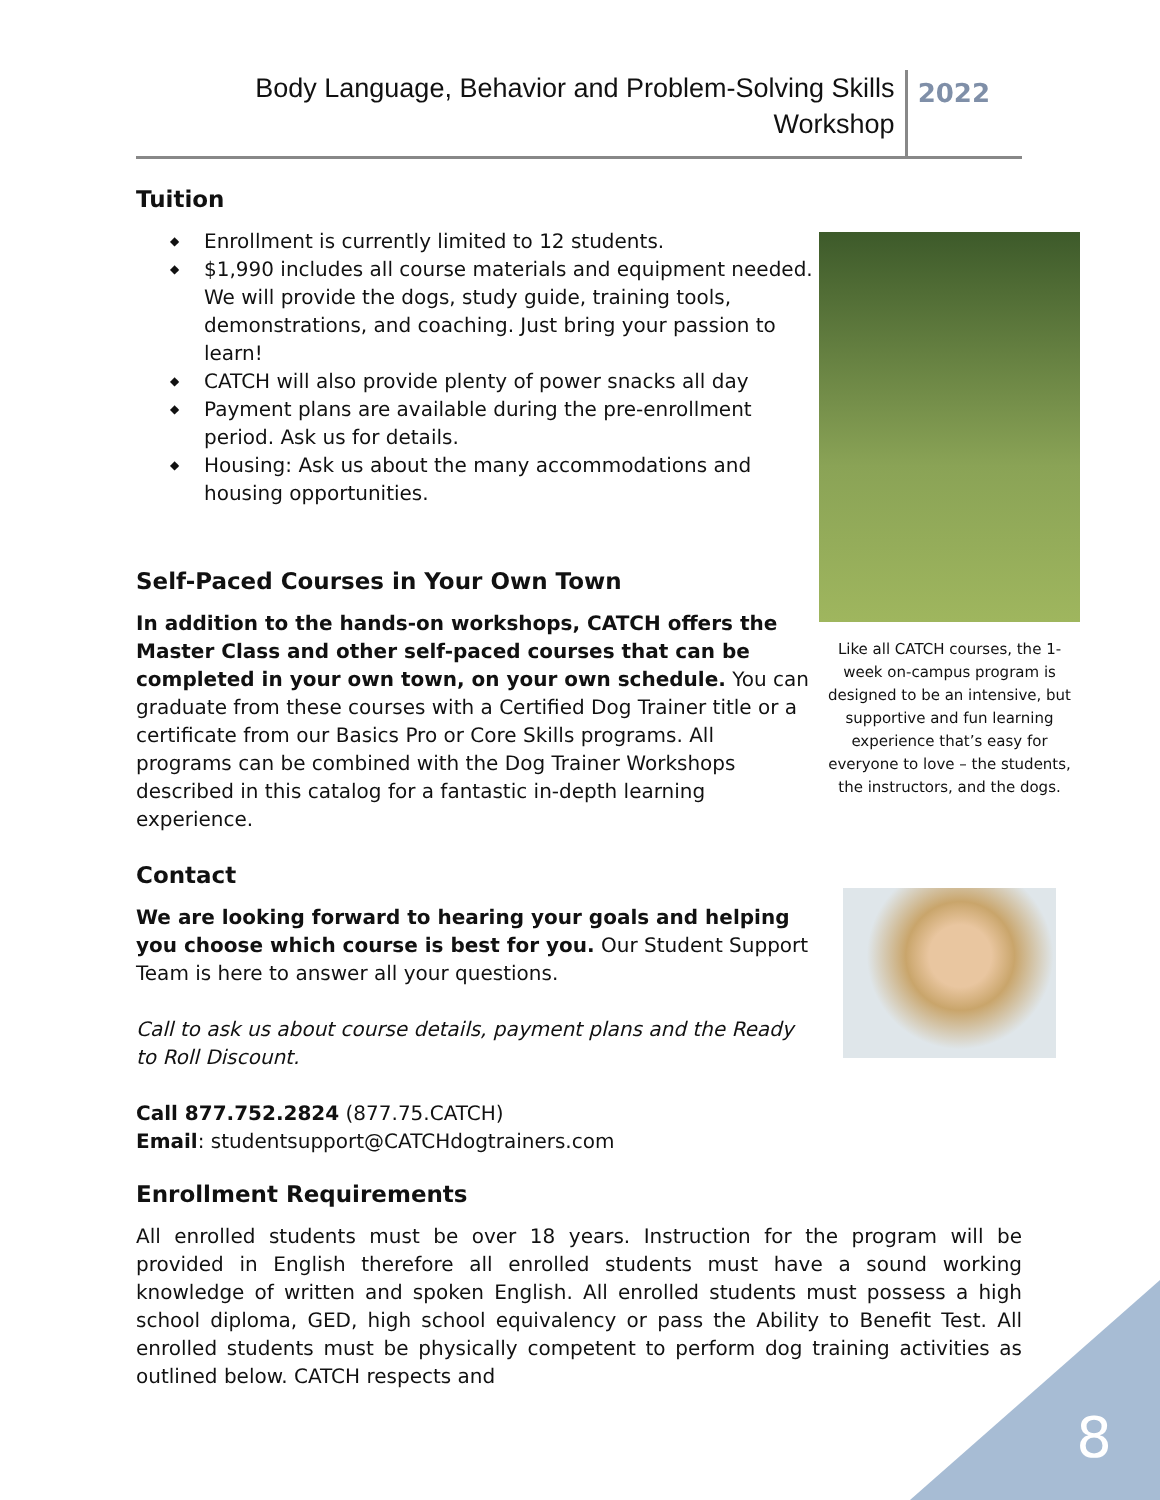Body Language, Behavior and Problem-Solving Skills
Workshop
2022
Tuition
◆ Enrollment is currently limited to 12 students.
◆ $1,990 includes all course materials and equipment needed. We will provide the dogs, study guide, training tools, demonstrations, and coaching. Just bring your passion to learn!
◆ CATCH will also provide plenty of power snacks all day
◆ Payment plans are available during the pre-enrollment period. Ask us for details.
◆ Housing: Ask us about the many accommodations and housing opportunities.
Self-Paced Courses in Your Own Town
In addition to the hands-on workshops, CATCH offers the Master Class and other self-paced courses that can be completed in your own town, on your own schedule. You can graduate from these courses with a Certified Dog Trainer title or a certificate from our Basics Pro or Core Skills programs. All programs can be combined with the Dog Trainer Workshops described in this catalog for a fantastic in-depth learning experience.
Contact
We are looking forward to hearing your goals and helping you choose which course is best for you. Our Student Support Team is here to answer all your questions.
Call to ask us about course details, payment plans and the Ready to Roll Discount.
Call 877.752.2824 (877.75.CATCH)
Email: studentsupport@CATCHdogtrainers.com
Like all CATCH courses, the 1-week on-campus program is designed to be an intensive, but supportive and fun learning experience that’s easy for everyone to love – the students, the instructors, and the dogs.
Enrollment Requirements
All enrolled students must be over 18 years. Instruction for the program will be provided in English therefore all enrolled students must have a sound working knowledge of written and spoken English. All enrolled students must possess a high school diploma, GED, high school equivalency or pass the Ability to Benefit Test. All enrolled students must be physically competent to perform dog training activities as outlined below. CATCH respects and
8